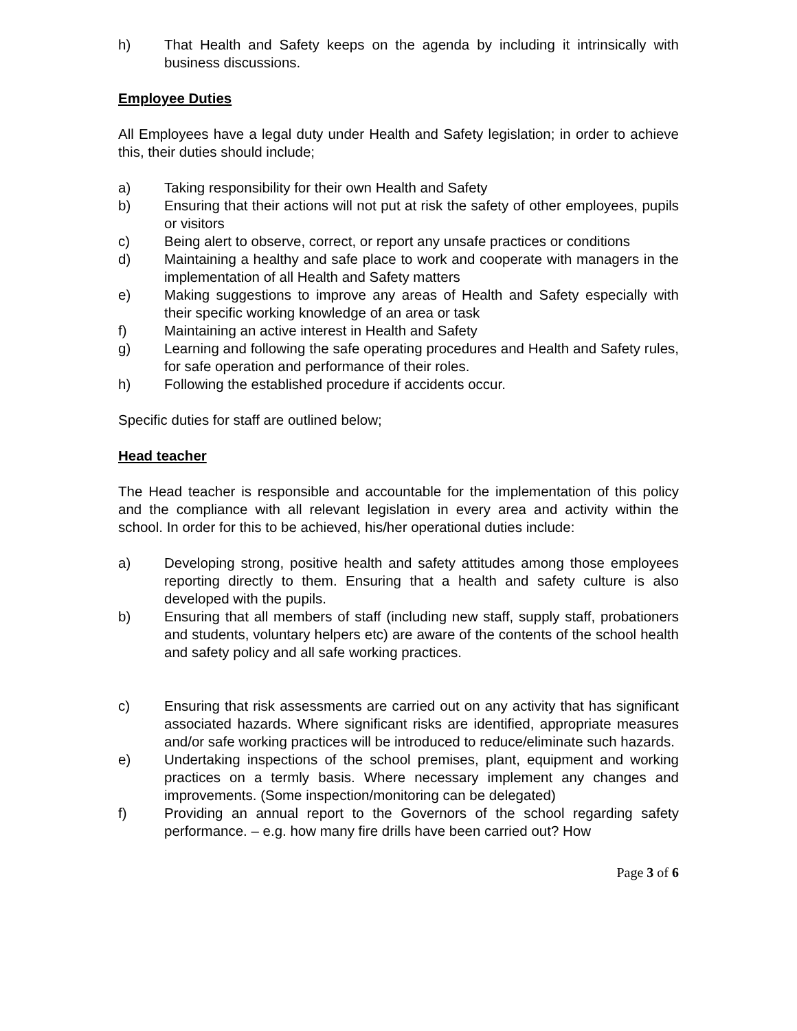h) That Health and Safety keeps on the agenda by including it intrinsically with business discussions.
Employee Duties
All Employees have a legal duty under Health and Safety legislation; in order to achieve this, their duties should include;
a) Taking responsibility for their own Health and Safety
b) Ensuring that their actions will not put at risk the safety of other employees, pupils or visitors
c) Being alert to observe, correct, or report any unsafe practices or conditions
d) Maintaining a healthy and safe place to work and cooperate with managers in the implementation of all Health and Safety matters
e) Making suggestions to improve any areas of Health and Safety especially with their specific working knowledge of an area or task
f) Maintaining an active interest in Health and Safety
g) Learning and following the safe operating procedures and Health and Safety rules, for safe operation and performance of their roles.
h) Following the established procedure if accidents occur.
Specific duties for staff are outlined below;
Head teacher
The Head teacher is responsible and accountable for the implementation of this policy and the compliance with all relevant legislation in every area and activity within the school. In order for this to be achieved, his/her operational duties include:
a) Developing strong, positive health and safety attitudes among those employees reporting directly to them. Ensuring that a health and safety culture is also developed with the pupils.
b) Ensuring that all members of staff (including new staff, supply staff, probationers and students, voluntary helpers etc) are aware of the contents of the school health and safety policy and all safe working practices.
c) Ensuring that risk assessments are carried out on any activity that has significant associated hazards. Where significant risks are identified, appropriate measures and/or safe working practices will be introduced to reduce/eliminate such hazards.
e) Undertaking inspections of the school premises, plant, equipment and working practices on a termly basis. Where necessary implement any changes and improvements. (Some inspection/monitoring can be delegated)
f) Providing an annual report to the Governors of the school regarding safety performance. – e.g. how many fire drills have been carried out? How
Page 3 of 6